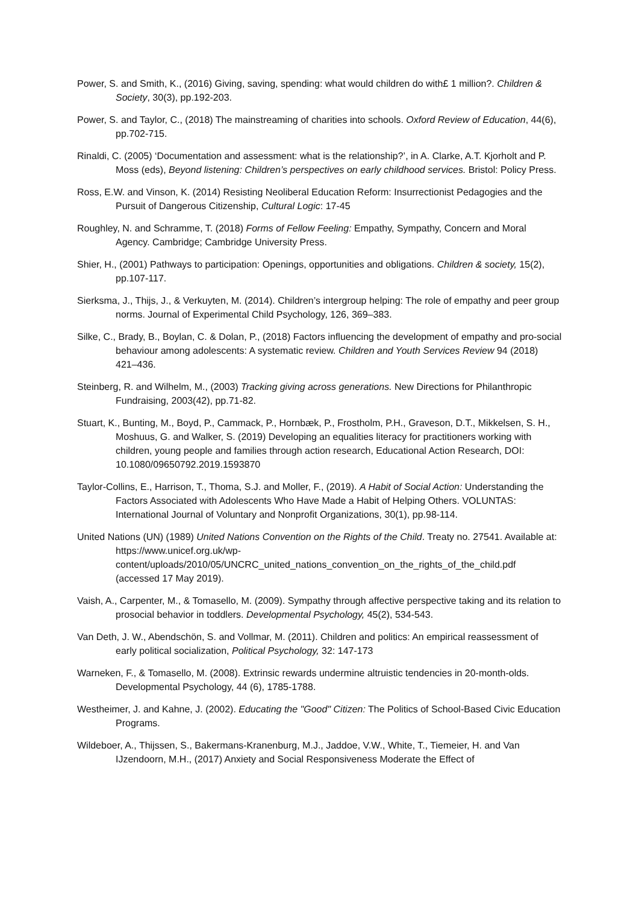Power, S. and Smith, K., (2016) Giving, saving, spending: what would children do with£ 1 million?. Children & Society, 30(3), pp.192-203.
Power, S. and Taylor, C., (2018) The mainstreaming of charities into schools. Oxford Review of Education, 44(6), pp.702-715.
Rinaldi, C. (2005) ‘Documentation and assessment: what is the relationship?’, in A. Clarke, A.T. Kjorholt and P. Moss (eds), Beyond listening: Children’s perspectives on early childhood services. Bristol: Policy Press.
Ross, E.W. and Vinson, K. (2014) Resisting Neoliberal Education Reform: Insurrectionist Pedagogies and the Pursuit of Dangerous Citizenship, Cultural Logic: 17-45
Roughley, N. and Schramme, T. (2018) Forms of Fellow Feeling: Empathy, Sympathy, Concern and Moral Agency. Cambridge; Cambridge University Press.
Shier, H., (2001) Pathways to participation: Openings, opportunities and obligations. Children & society, 15(2), pp.107-117.
Sierksma, J., Thijs, J., & Verkuyten, M. (2014). Children’s intergroup helping: The role of empathy and peer group norms. Journal of Experimental Child Psychology, 126, 369–383.
Silke, C., Brady, B., Boylan, C. & Dolan, P., (2018) Factors influencing the development of empathy and pro-social behaviour among adolescents: A systematic review. Children and Youth Services Review 94 (2018) 421–436.
Steinberg, R. and Wilhelm, M., (2003) Tracking giving across generations. New Directions for Philanthropic Fundraising, 2003(42), pp.71-82.
Stuart, K., Bunting, M., Boyd, P., Cammack, P., Hornbæk, P., Frostholm, P.H., Graveson, D.T., Mikkelsen, S. H., Moshuus, G. and Walker, S. (2019) Developing an equalities literacy for practitioners working with children, young people and families through action research, Educational Action Research, DOI: 10.1080/09650792.2019.1593870
Taylor-Collins, E., Harrison, T., Thoma, S.J. and Moller, F., (2019). A Habit of Social Action: Understanding the Factors Associated with Adolescents Who Have Made a Habit of Helping Others. VOLUNTAS: International Journal of Voluntary and Nonprofit Organizations, 30(1), pp.98-114.
United Nations (UN) (1989) United Nations Convention on the Rights of the Child. Treaty no. 27541. Available at: https://www.unicef.org.uk/wp-content/uploads/2010/05/UNCRC_united_nations_convention_on_the_rights_of_the_child.pdf (accessed 17 May 2019).
Vaish, A., Carpenter, M., & Tomasello, M. (2009). Sympathy through affective perspective taking and its relation to prosocial behavior in toddlers. Developmental Psychology, 45(2), 534-543.
Van Deth, J. W., Abendschön, S. and Vollmar, M. (2011). Children and politics: An empirical reassessment of early political socialization, Political Psychology, 32: 147-173
Warneken, F., & Tomasello, M. (2008). Extrinsic rewards undermine altruistic tendencies in 20-month-olds. Developmental Psychology, 44 (6), 1785-1788.
Westheimer, J. and Kahne, J. (2002). Educating the "Good" Citizen: The Politics of School-Based Civic Education Programs.
Wildeboer, A., Thijssen, S., Bakermans-Kranenburg, M.J., Jaddoe, V.W., White, T., Tiemeier, H. and Van IJzendoorn, M.H., (2017) Anxiety and Social Responsiveness Moderate the Effect of